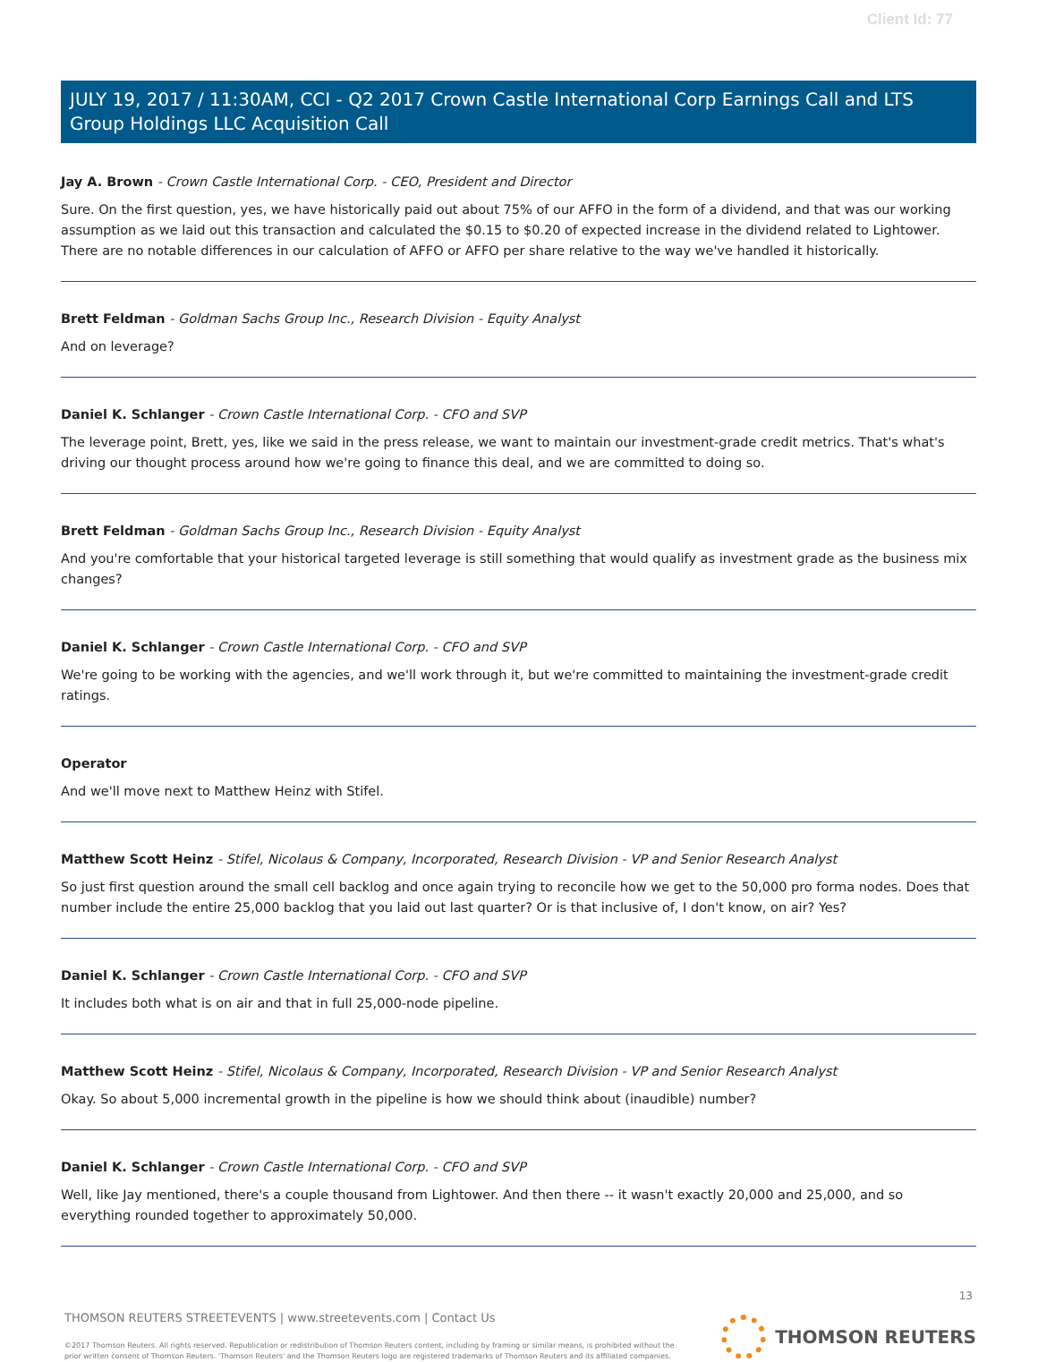Client Id: 77
JULY 19, 2017 / 11:30AM, CCI - Q2 2017 Crown Castle International Corp Earnings Call and LTS Group Holdings LLC Acquisition Call
Jay A. Brown - Crown Castle International Corp. - CEO, President and Director
Sure. On the first question, yes, we have historically paid out about 75% of our AFFO in the form of a dividend, and that was our working assumption as we laid out this transaction and calculated the $0.15 to $0.20 of expected increase in the dividend related to Lightower. There are no notable differences in our calculation of AFFO or AFFO per share relative to the way we've handled it historically.
Brett Feldman - Goldman Sachs Group Inc., Research Division - Equity Analyst
And on leverage?
Daniel K. Schlanger - Crown Castle International Corp. - CFO and SVP
The leverage point, Brett, yes, like we said in the press release, we want to maintain our investment-grade credit metrics. That's what's driving our thought process around how we're going to finance this deal, and we are committed to doing so.
Brett Feldman - Goldman Sachs Group Inc., Research Division - Equity Analyst
And you're comfortable that your historical targeted leverage is still something that would qualify as investment grade as the business mix changes?
Daniel K. Schlanger - Crown Castle International Corp. - CFO and SVP
We're going to be working with the agencies, and we'll work through it, but we're committed to maintaining the investment-grade credit ratings.
Operator
And we'll move next to Matthew Heinz with Stifel.
Matthew Scott Heinz - Stifel, Nicolaus & Company, Incorporated, Research Division - VP and Senior Research Analyst
So just first question around the small cell backlog and once again trying to reconcile how we get to the 50,000 pro forma nodes. Does that number include the entire 25,000 backlog that you laid out last quarter? Or is that inclusive of, I don't know, on air? Yes?
Daniel K. Schlanger - Crown Castle International Corp. - CFO and SVP
It includes both what is on air and that in full 25,000-node pipeline.
Matthew Scott Heinz - Stifel, Nicolaus & Company, Incorporated, Research Division - VP and Senior Research Analyst
Okay. So about 5,000 incremental growth in the pipeline is how we should think about (inaudible) number?
Daniel K. Schlanger - Crown Castle International Corp. - CFO and SVP
Well, like Jay mentioned, there's a couple thousand from Lightower. And then there -- it wasn't exactly 20,000 and 25,000, and so everything rounded together to approximately 50,000.
13
THOMSON REUTERS STREETEVENTS | www.streetevents.com | Contact Us
©2017 Thomson Reuters. All rights reserved. Republication or redistribution of Thomson Reuters content, including by framing or similar means, is prohibited without the prior written consent of Thomson Reuters. 'Thomson Reuters' and the Thomson Reuters logo are registered trademarks of Thomson Reuters and its affiliated companies.
THOMSON REUTERS